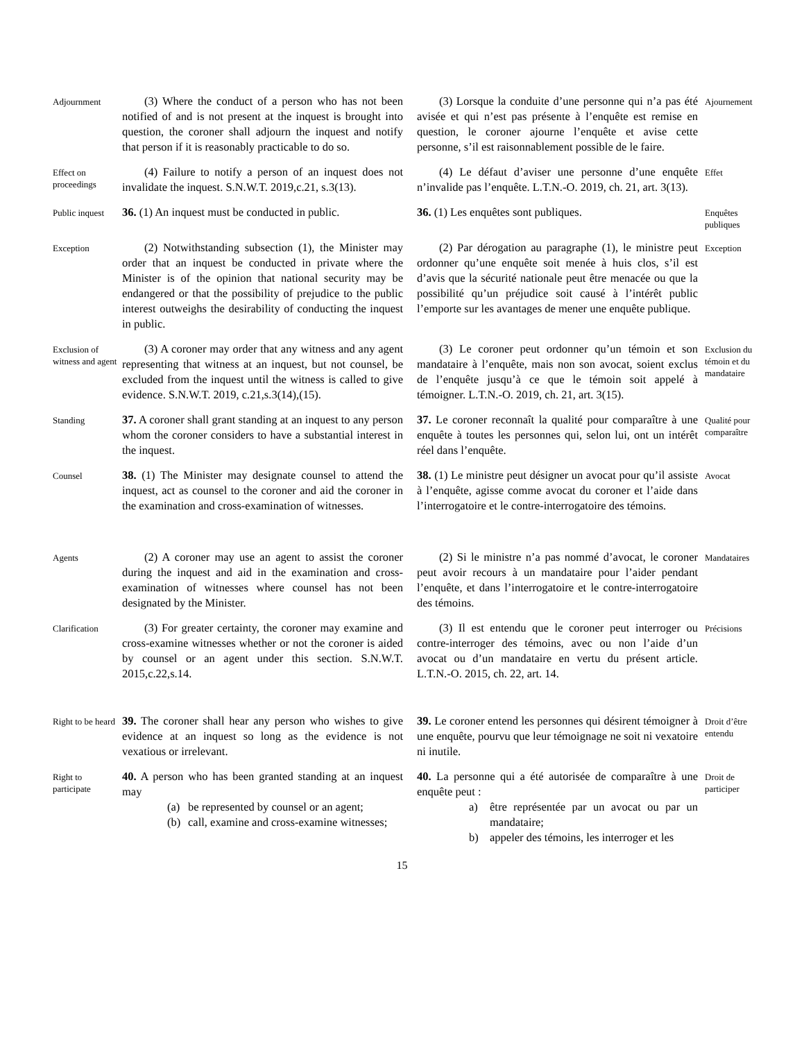Adjournment
(3) Where the conduct of a person who has not been notified of and is not present at the inquest is brought into question, the coroner shall adjourn the inquest and notify that person if it is reasonably practicable to do so.
(3) Lorsque la conduite d’une personne qui n’a pas été avisée et qui n’est pas présente à l’enquête est remise en question, le coroner ajourne l’enquête et avise cette personne, s’il est raisonnablement possible de le faire.
Ajournement
Effect on proceedings
(4) Failure to notify a person of an inquest does not invalidate the inquest. S.N.W.T. 2019,c.21, s.3(13).
(4) Le défaut d’aviser une personne d’une enquête n’invalide pas l’enquête. L.T.N.-O. 2019, ch. 21, art. 3(13).
Effet
Public inquest
36. (1) An inquest must be conducted in public.
36. (1) Les enquêtes sont publiques.
Enquêtes publiques
Exception
(2) Notwithstanding subsection (1), the Minister may order that an inquest be conducted in private where the Minister is of the opinion that national security may be endangered or that the possibility of prejudice to the public interest outweighs the desirability of conducting the inquest in public.
(2) Par dérogation au paragraphe (1), le ministre peut ordonner qu’une enquête soit menée à huis clos, s’il est d’avis que la sécurité nationale peut être menacée ou que la possibilité qu’un préjudice soit causé à l’intérêt public l’emporte sur les avantages de mener une enquête publique.
Exception
Exclusion of witness and agent
(3) A coroner may order that any witness and any agent representing that witness at an inquest, but not counsel, be excluded from the inquest until the witness is called to give evidence. S.N.W.T. 2019, c.21,s.3(14),(15).
(3) Le coroner peut ordonner qu’un témoin et son mandataire à l’enquête, mais non son avocat, soient exclus de l’enquête jusqu’à ce que le témoin soit appelé à témoigner. L.T.N.-O. 2019, ch. 21, art. 3(15).
Exclusion du témoin et du mandataire
Standing
37. A coroner shall grant standing at an inquest to any person whom the coroner considers to have a substantial interest in the inquest.
37. Le coroner reconnaît la qualité pour comparaître à une enquête à toutes les personnes qui, selon lui, ont un intérêt réel dans l’enquête.
Qualité pour comparaître
Counsel
38. (1) The Minister may designate counsel to attend the inquest, act as counsel to the coroner and aid the coroner in the examination and cross-examination of witnesses.
38. (1) Le ministre peut désigner un avocat pour qu’il assiste à l’enquête, agisse comme avocat du coroner et l’aide dans l’interrogatoire et le contre-interrogatoire des témoins.
Avocat
Agents
(2) A coroner may use an agent to assist the coroner during the inquest and aid in the examination and cross-examination of witnesses where counsel has not been designated by the Minister.
(2) Si le ministre n’a pas nommé d’avocat, le coroner peut avoir recours à un mandataire pour l’aider pendant l’enquête, et dans l’interrogatoire et le contre-interrogatoire des témoins.
Mandataires
Clarification
(3) For greater certainty, the coroner may examine and cross-examine witnesses whether or not the coroner is aided by counsel or an agent under this section. S.N.W.T. 2015,c.22,s.14.
(3) Il est entendu que le coroner peut interroger ou contre-interroger des témoins, avec ou non l’aide d’un avocat ou d’un mandataire en vertu du présent article. L.T.N.-O. 2015, ch. 22, art. 14.
Précisions
Right to be heard
39. The coroner shall hear any person who wishes to give evidence at an inquest so long as the evidence is not vexatious or irrelevant.
39. Le coroner entend les personnes qui désirent témoigner à une enquête, pourvu que leur témoignage ne soit ni vexatoire ni inutile.
Droit d’être entendu
Right to participate
40. A person who has been granted standing at an inquest may
(a) be represented by counsel or an agent;
(b) call, examine and cross-examine witnesses;
40. La personne qui a été autorisée de comparaître à une enquête peut :
a) être représentée par un avocat ou par un mandataire;
b) appeler des témoins, les interroger et les
Droit de participer
15